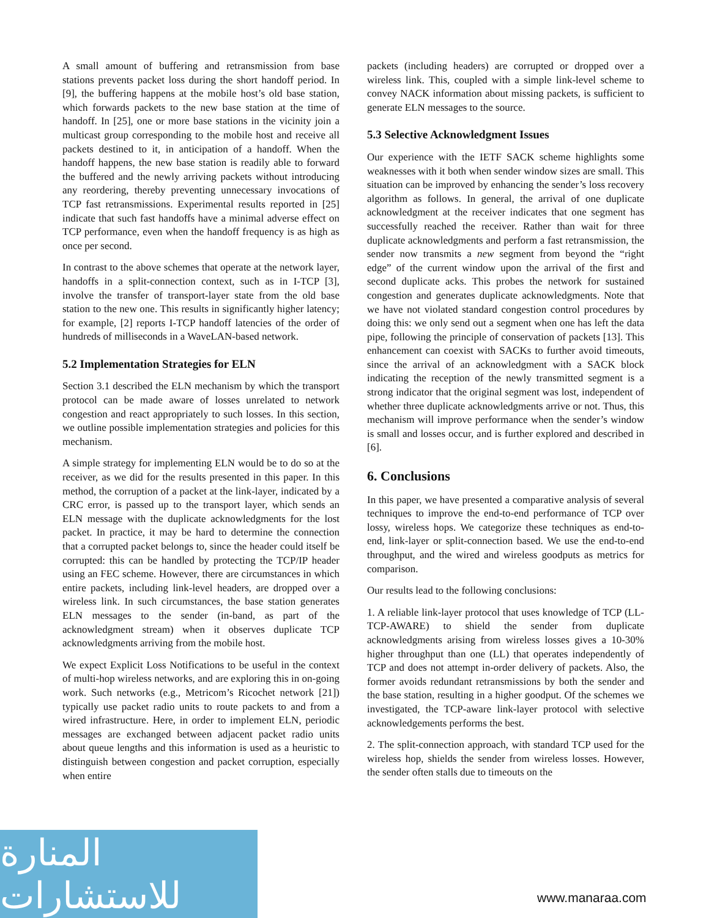A small amount of buffering and retransmission from base stations prevents packet loss during the short handoff period. In [9], the buffering happens at the mobile host’s old base station, which forwards packets to the new base station at the time of handoff. In [25], one or more base stations in the vicinity join a multicast group corresponding to the mobile host and receive all packets destined to it, in anticipation of a handoff. When the handoff happens, the new base station is readily able to forward the buffered and the newly arriving packets without introducing any reordering, thereby preventing unnecessary invocations of TCP fast retransmissions. Experimental results reported in [25] indicate that such fast handoffs have a minimal adverse effect on TCP performance, even when the handoff frequency is as high as once per second.
In contrast to the above schemes that operate at the network layer, handoffs in a split-connection context, such as in I-TCP [3], involve the transfer of transport-layer state from the old base station to the new one. This results in significantly higher latency; for example, [2] reports I-TCP handoff latencies of the order of hundreds of milliseconds in a WaveLAN-based network.
5.2 Implementation Strategies for ELN
Section 3.1 described the ELN mechanism by which the transport protocol can be made aware of losses unrelated to network congestion and react appropriately to such losses. In this section, we outline possible implementation strategies and policies for this mechanism.
A simple strategy for implementing ELN would be to do so at the receiver, as we did for the results presented in this paper. In this method, the corruption of a packet at the link-layer, indicated by a CRC error, is passed up to the transport layer, which sends an ELN message with the duplicate acknowledgments for the lost packet. In practice, it may be hard to determine the connection that a corrupted packet belongs to, since the header could itself be corrupted: this can be handled by protecting the TCP/IP header using an FEC scheme. However, there are circumstances in which entire packets, including link-level headers, are dropped over a wireless link. In such circumstances, the base station generates ELN messages to the sender (in-band, as part of the acknowledgment stream) when it observes duplicate TCP acknowledgments arriving from the mobile host.
We expect Explicit Loss Notifications to be useful in the context of multi-hop wireless networks, and are exploring this in on-going work. Such networks (e.g., Metricom’s Ricochet network [21]) typically use packet radio units to route packets to and from a wired infrastructure. Here, in order to implement ELN, periodic messages are exchanged between adjacent packet radio units about queue lengths and this information is used as a heuristic to distinguish between congestion and packet corruption, especially when entire
packets (including headers) are corrupted or dropped over a wireless link. This, coupled with a simple link-level scheme to convey NACK information about missing packets, is sufficient to generate ELN messages to the source.
5.3 Selective Acknowledgment Issues
Our experience with the IETF SACK scheme highlights some weaknesses with it both when sender window sizes are small. This situation can be improved by enhancing the sender’s loss recovery algorithm as follows. In general, the arrival of one duplicate acknowledgment at the receiver indicates that one segment has successfully reached the receiver. Rather than wait for three duplicate acknowledgments and perform a fast retransmission, the sender now transmits a new segment from beyond the “right edge” of the current window upon the arrival of the first and second duplicate acks. This probes the network for sustained congestion and generates duplicate acknowledgments. Note that we have not violated standard congestion control procedures by doing this: we only send out a segment when one has left the data pipe, following the principle of conservation of packets [13]. This enhancement can coexist with SACKs to further avoid timeouts, since the arrival of an acknowledgment with a SACK block indicating the reception of the newly transmitted segment is a strong indicator that the original segment was lost, independent of whether three duplicate acknowledgments arrive or not. Thus, this mechanism will improve performance when the sender’s window is small and losses occur, and is further explored and described in [6].
6. Conclusions
In this paper, we have presented a comparative analysis of several techniques to improve the end-to-end performance of TCP over lossy, wireless hops. We categorize these techniques as end-to-end, link-layer or split-connection based. We use the end-to-end throughput, and the wired and wireless goodputs as metrics for comparison.
Our results lead to the following conclusions:
1. A reliable link-layer protocol that uses knowledge of TCP (LL-TCP-AWARE) to shield the sender from duplicate acknowledgments arising from wireless losses gives a 10-30% higher throughput than one (LL) that operates independently of TCP and does not attempt in-order delivery of packets. Also, the former avoids redundant retransmissions by both the sender and the base station, resulting in a higher goodput. Of the schemes we investigated, the TCP-aware link-layer protocol with selective acknowledgements performs the best.
2. The split-connection approach, with standard TCP used for the wireless hop, shields the sender from wireless losses. However, the sender often stalls due to timeouts on the
المنارة للاستشارات
www.manaraa.com